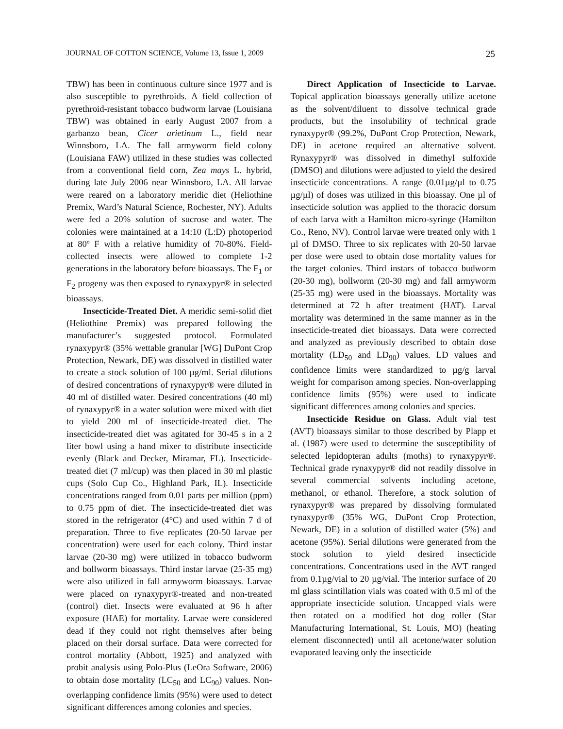JOURNAL OF COTTON SCIENCE, Volume 13, Issue 1, 2009 25
TBW) has been in continuous culture since 1977 and is also susceptible to pyrethroids. A field collection of pyrethroid-resistant tobacco budworm larvae (Louisiana TBW) was obtained in early August 2007 from a garbanzo bean, Cicer arietinum L., field near Winnsboro, LA. The fall armyworm field colony (Louisiana FAW) utilized in these studies was collected from a conventional field corn, Zea mays L. hybrid, during late July 2006 near Winnsboro, LA. All larvae were reared on a laboratory meridic diet (Heliothine Premix, Ward’s Natural Science, Rochester, NY). Adults were fed a 20% solution of sucrose and water. The colonies were maintained at a 14:10 (L:D) photoperiod at 80º F with a relative humidity of 70-80%. Field-collected insects were allowed to complete 1-2 generations in the laboratory before bioassays. The F<sub>1</sub> or F<sub>2</sub> progeny was then exposed to rynaxypyr® in selected bioassays.
Insecticide-Treated Diet. A meridic semi-solid diet (Heliothine Premix) was prepared following the manufacturer’s suggested protocol. Formulated rynaxypyr® (35% wettable granular [WG] DuPont Crop Protection, Newark, DE) was dissolved in distilled water to create a stock solution of 100 µg/ml. Serial dilutions of desired concentrations of rynaxypyr® were diluted in 40 ml of distilled water. Desired concentrations (40 ml) of rynaxypyr® in a water solution were mixed with diet to yield 200 ml of insecticide-treated diet. The insecticide-treated diet was agitated for 30-45 s in a 2 liter bowl using a hand mixer to distribute insecticide evenly (Black and Decker, Miramar, FL). Insecticide-treated diet (7 ml/cup) was then placed in 30 ml plastic cups (Solo Cup Co., Highland Park, IL). Insecticide concentrations ranged from 0.01 parts per million (ppm) to 0.75 ppm of diet. The insecticide-treated diet was stored in the refrigerator (4°C) and used within 7 d of preparation. Three to five replicates (20-50 larvae per concentration) were used for each colony. Third instar larvae (20-30 mg) were utilized in tobacco budworm and bollworm bioassays. Third instar larvae (25-35 mg) were also utilized in fall armyworm bioassays. Larvae were placed on rynaxypyr®-treated and non-treated (control) diet. Insects were evaluated at 96 h after exposure (HAE) for mortality. Larvae were considered dead if they could not right themselves after being placed on their dorsal surface. Data were corrected for control mortality (Abbott, 1925) and analyzed with probit analysis using Polo-Plus (LeOra Software, 2006) to obtain dose mortality (LC<sub>50</sub> and LC<sub>90</sub>) values. Non-overlapping confidence limits (95%) were used to detect significant differences among colonies and species.
Direct Application of Insecticide to Larvae. Topical application bioassays generally utilize acetone as the solvent/diluent to dissolve technical grade products, but the insolubility of technical grade rynaxypyr® (99.2%, DuPont Crop Protection, Newark, DE) in acetone required an alternative solvent. Rynaxypyr® was dissolved in dimethyl sulfoxide (DMSO) and dilutions were adjusted to yield the desired insecticide concentrations. A range (0.01µg/µl to 0.75 µg/µl) of doses was utilized in this bioassay. One µl of insecticide solution was applied to the thoracic dorsum of each larva with a Hamilton micro-syringe (Hamilton Co., Reno, NV). Control larvae were treated only with 1 µl of DMSO. Three to six replicates with 20-50 larvae per dose were used to obtain dose mortality values for the target colonies. Third instars of tobacco budworm (20-30 mg), bollworm (20-30 mg) and fall armyworm (25-35 mg) were used in the bioassays. Mortality was determined at 72 h after treatment (HAT). Larval mortality was determined in the same manner as in the insecticide-treated diet bioassays. Data were corrected and analyzed as previously described to obtain dose mortality (LD<sub>50</sub> and LD<sub>90</sub>) values. LD values and confidence limits were standardized to µg/g larval weight for comparison among species. Non-overlapping confidence limits (95%) were used to indicate significant differences among colonies and species.
Insecticide Residue on Glass. Adult vial test (AVT) bioassays similar to those described by Plapp et al. (1987) were used to determine the susceptibility of selected lepidopteran adults (moths) to rynaxypyr®. Technical grade rynaxypyr® did not readily dissolve in several commercial solvents including acetone, methanol, or ethanol. Therefore, a stock solution of rynaxypyr® was prepared by dissolving formulated rynaxypyr® (35% WG, DuPont Crop Protection, Newark, DE) in a solution of distilled water (5%) and acetone (95%). Serial dilutions were generated from the stock solution to yield desired insecticide concentrations. Concentrations used in the AVT ranged from 0.1µg/vial to 20 µg/vial. The interior surface of 20 ml glass scintillation vials was coated with 0.5 ml of the appropriate insecticide solution. Uncapped vials were then rotated on a modified hot dog roller (Star Manufacturing International, St. Louis, MO) (heating element disconnected) until all acetone/water solution evaporated leaving only the insecticide